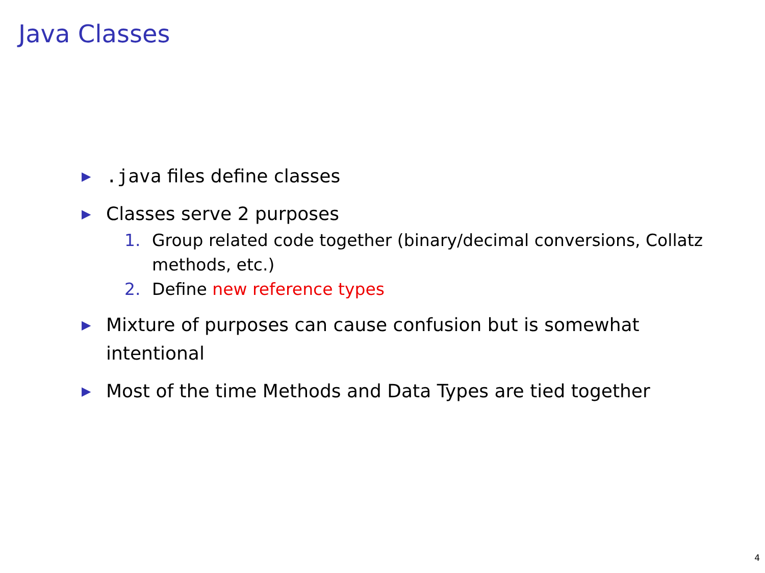Java Classes
▶.java files define classes
▶ Classes serve 2 purposes
1. Group related code together (binary/decimal conversions, Collatz methods, etc.)
2. Define new reference types
▶ Mixture of purposes can cause confusion but is somewhat intentional
▶ Most of the time Methods and Data Types are tied together
4